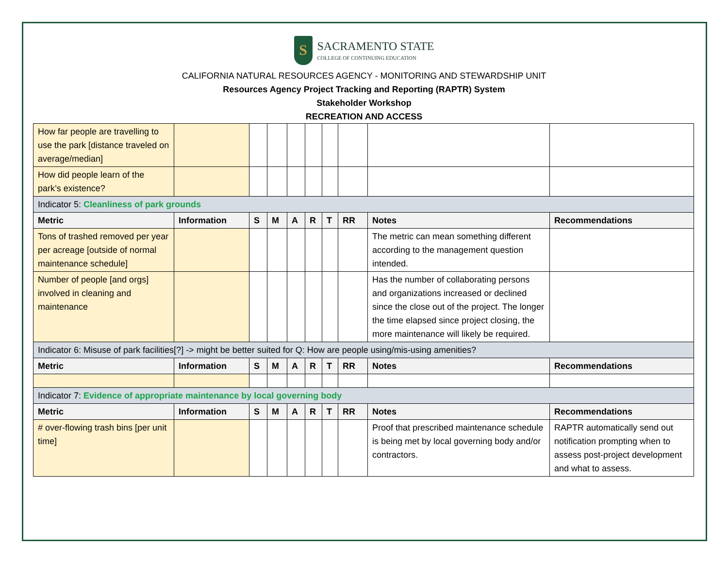S
SACRAMENTO STATE
COLLEGE OF CONTINUING EDUCATION
CALIFORNIA NATURAL RESOURCES AGENCY - MONITORING AND STEWARDSHIP UNIT
Resources Agency Project Tracking and Reporting (RAPTR) System
Stakeholder Workshop
RECREATION AND ACCESS
| How far people are travelling to use the park [distance traveled on average/median] | | | | | | | | | |
| How did people learn of the park’s existence? | | | | | | | | | |
| Indicator 5: Cleanliness of park grounds | | | | | | | | | |
| Metric | Information | S | M | A | R | T | RR | Notes | Recommendations |
| Tons of trashed removed per year per acreage [outside of normal maintenance schedule] | | | | | | | | The metric can mean something different according to the management question intended. | |
| Number of people [and orgs] involved in cleaning and maintenance | | | | | | | | Has the number of collaborating persons and organizations increased or declined since the close out of the project. The longer the time elapsed since project closing, the more maintenance will likely be required. | |
| Indicator 6: Misuse of park facilities[?] -> might be better suited for Q: How are people using/mis-using amenities? | | | | | | | | | |
| Metric | Information | S | M | A | R | T | RR | Notes | Recommendations |
| Indicator 7: Evidence of appropriate maintenance by local governing body | | | | | | | | | |
| Metric | Information | S | M | A | R | T | RR | Notes | Recommendations |
| # over-flowing trash bins [per unit time] | | | | | | | | Proof that prescribed maintenance schedule is being met by local governing body and/or contractors. | RAPTR automatically send out notification prompting when to assess post-project development and what to assess. |